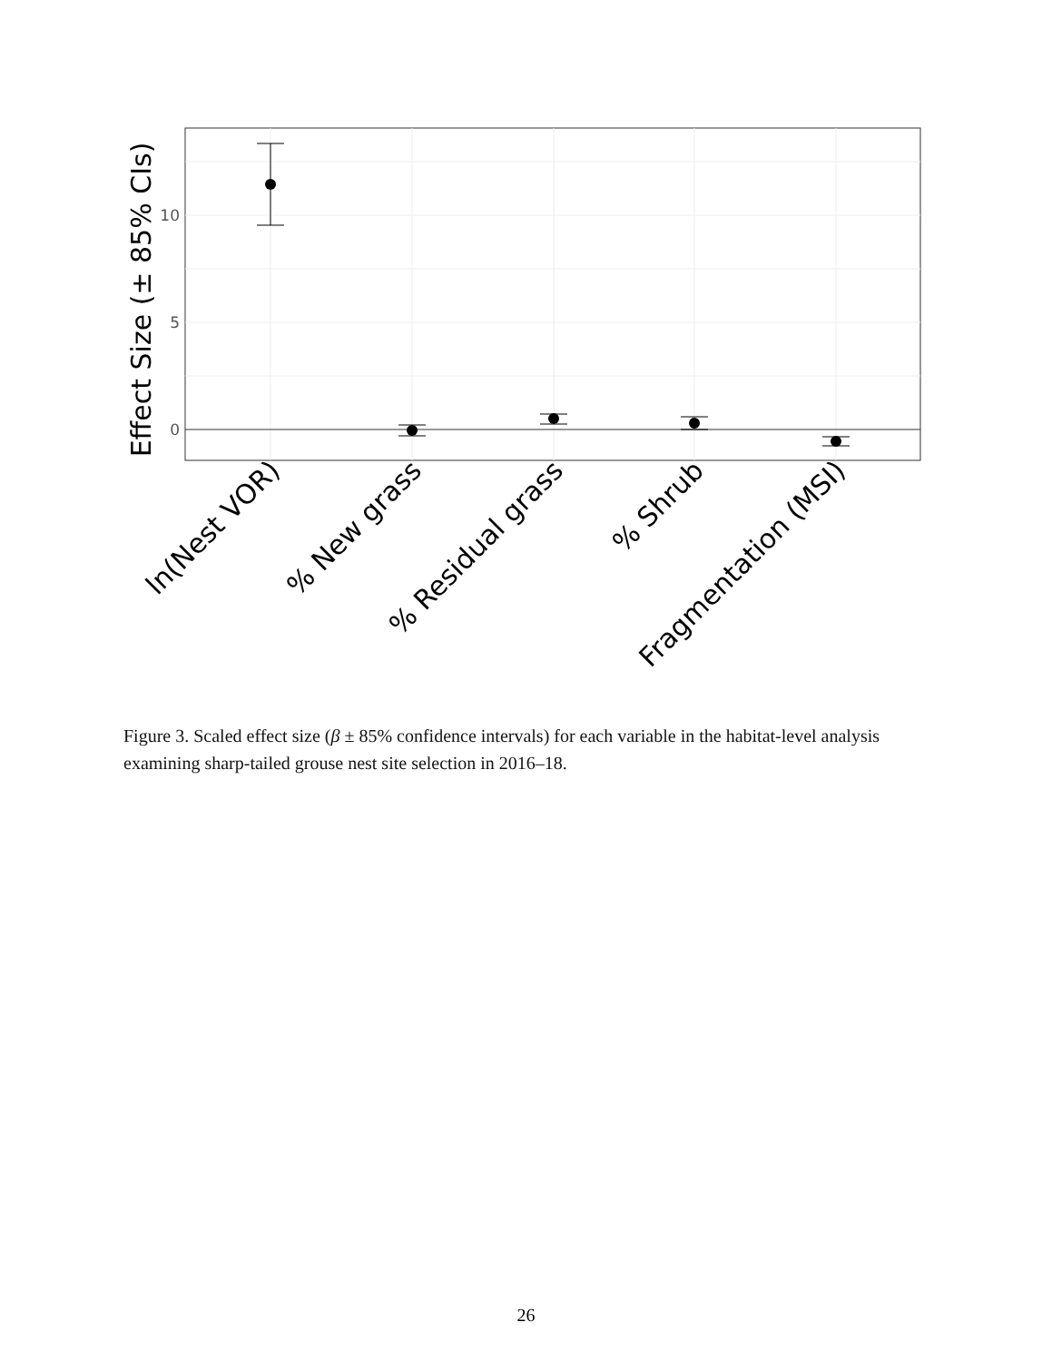10
5
0
Effect Size (± 85% CIs)
ln(Nest VOR)
% New grass
% Residual grass
% Shrub
Fragmentation (MSI)
Figure 3. Scaled effect size (β ± 85% confidence intervals) for each variable in the habitat-level analysis examining sharp-tailed grouse nest site selection in 2016–18.
26